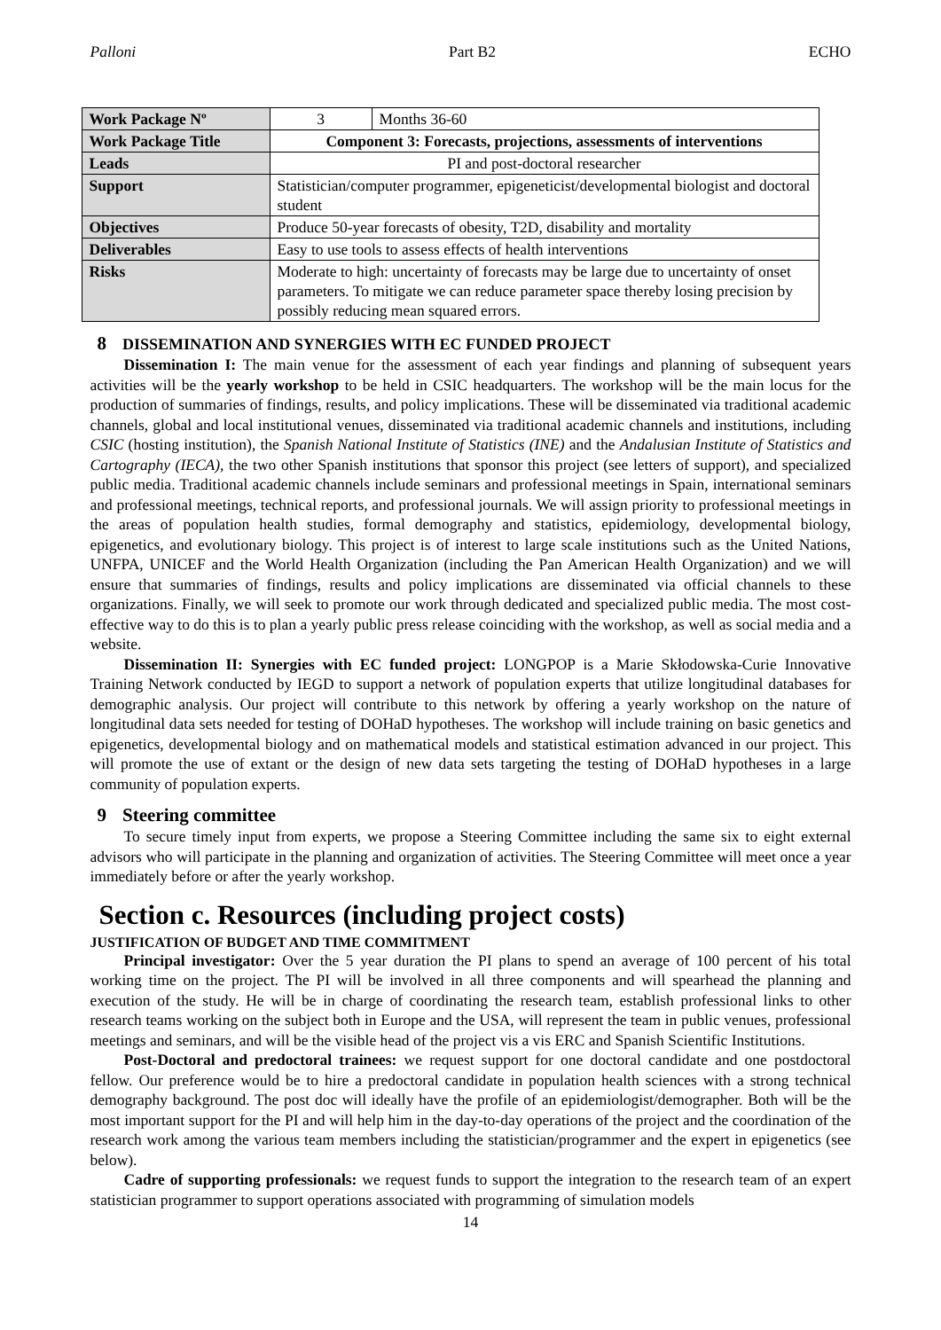Palloni Part B2 ECHO
| Work Package Nº | 3 | Months 36-60 |
| Work Package Title | Component 3: Forecasts, projections, assessments of interventions | |
| Leads | PI and post-doctoral researcher | |
| Support | Statistician/computer programmer, epigeneticist/developmental biologist and doctoral student | |
| Objectives | Produce 50-year forecasts of obesity, T2D, disability and mortality | |
| Deliverables | Easy to use tools to assess effects of health interventions | |
| Risks | Moderate to high: uncertainty of forecasts may be large due to uncertainty of onset parameters. To mitigate we can reduce parameter space thereby losing precision by possibly reducing mean squared errors. | |
8 DISSEMINATION AND SYNERGIES WITH EC FUNDED PROJECT
Dissemination I: The main venue for the assessment of each year findings and planning of subsequent years activities will be the yearly workshop to be held in CSIC headquarters. The workshop will be the main locus for the production of summaries of findings, results, and policy implications. These will be disseminated via traditional academic channels, global and local institutional venues, disseminated via traditional academic channels and institutions, including CSIC (hosting institution), the Spanish National Institute of Statistics (INE) and the Andalusian Institute of Statistics and Cartography (IECA), the two other Spanish institutions that sponsor this project (see letters of support), and specialized public media. Traditional academic channels include seminars and professional meetings in Spain, international seminars and professional meetings, technical reports, and professional journals. We will assign priority to professional meetings in the areas of population health studies, formal demography and statistics, epidemiology, developmental biology, epigenetics, and evolutionary biology. This project is of interest to large scale institutions such as the United Nations, UNFPA, UNICEF and the World Health Organization (including the Pan American Health Organization) and we will ensure that summaries of findings, results and policy implications are disseminated via official channels to these organizations. Finally, we will seek to promote our work through dedicated and specialized public media. The most cost-effective way to do this is to plan a yearly public press release coinciding with the workshop, as well as social media and a website.
Dissemination II: Synergies with EC funded project: LONGPOP is a Marie Skłodowska-Curie Innovative Training Network conducted by IEGD to support a network of population experts that utilize longitudinal databases for demographic analysis. Our project will contribute to this network by offering a yearly workshop on the nature of longitudinal data sets needed for testing of DOHaD hypotheses. The workshop will include training on basic genetics and epigenetics, developmental biology and on mathematical models and statistical estimation advanced in our project. This will promote the use of extant or the design of new data sets targeting the testing of DOHaD hypotheses in a large community of population experts.
9 Steering committee
To secure timely input from experts, we propose a Steering Committee including the same six to eight external advisors who will participate in the planning and organization of activities. The Steering Committee will meet once a year immediately before or after the yearly workshop.
Section c. Resources (including project costs)
JUSTIFICATION OF BUDGET AND TIME COMMITMENT
Principal investigator: Over the 5 year duration the PI plans to spend an average of 100 percent of his total working time on the project. The PI will be involved in all three components and will spearhead the planning and execution of the study. He will be in charge of coordinating the research team, establish professional links to other research teams working on the subject both in Europe and the USA, will represent the team in public venues, professional meetings and seminars, and will be the visible head of the project vis a vis ERC and Spanish Scientific Institutions.
Post-Doctoral and predoctoral trainees: we request support for one doctoral candidate and one postdoctoral fellow. Our preference would be to hire a predoctoral candidate in population health sciences with a strong technical demography background. The post doc will ideally have the profile of an epidemiologist/demographer. Both will be the most important support for the PI and will help him in the day-to-day operations of the project and the coordination of the research work among the various team members including the statistician/programmer and the expert in epigenetics (see below).
Cadre of supporting professionals: we request funds to support the integration to the research team of an expert statistician programmer to support operations associated with programming of simulation models
14